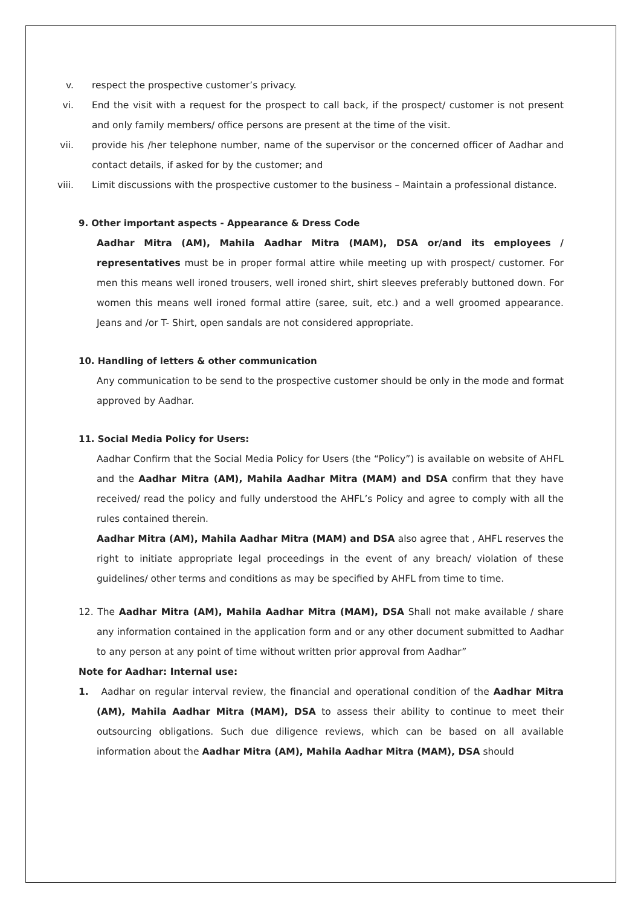v. respect the prospective customer’s privacy.
vi. End the visit with a request for the prospect to call back, if the prospect/ customer is not present and only family members/ office persons are present at the time of the visit.
vii. provide his /her telephone number, name of the supervisor or the concerned officer of Aadhar and contact details, if asked for by the customer; and
viii. Limit discussions with the prospective customer to the business – Maintain a professional distance.
9. Other important aspects - Appearance & Dress Code
Aadhar Mitra (AM), Mahila Aadhar Mitra (MAM), DSA or/and its employees / representatives must be in proper formal attire while meeting up with prospect/ customer. For men this means well ironed trousers, well ironed shirt, shirt sleeves preferably buttoned down. For women this means well ironed formal attire (saree, suit, etc.) and a well groomed appearance. Jeans and /or T- Shirt, open sandals are not considered appropriate.
10. Handling of letters & other communication
Any communication to be send to the prospective customer should be only in the mode and format approved by Aadhar.
11. Social Media Policy for Users:
Aadhar Confirm that the Social Media Policy for Users (the “Policy”) is available on website of AHFL and the Aadhar Mitra (AM), Mahila Aadhar Mitra (MAM) and DSA confirm that they have received/ read the policy and fully understood the AHFL’s Policy and agree to comply with all the rules contained therein.
Aadhar Mitra (AM), Mahila Aadhar Mitra (MAM) and DSA also agree that , AHFL reserves the right to initiate appropriate legal proceedings in the event of any breach/ violation of these guidelines/ other terms and conditions as may be specified by AHFL from time to time.
12. The Aadhar Mitra (AM), Mahila Aadhar Mitra (MAM), DSA Shall not make available / share any information contained in the application form and or any other document submitted to Aadhar to any person at any point of time without written prior approval from Aadhar”
Note for Aadhar: Internal use:
1. Aadhar on regular interval review, the financial and operational condition of the Aadhar Mitra (AM), Mahila Aadhar Mitra (MAM), DSA to assess their ability to continue to meet their outsourcing obligations. Such due diligence reviews, which can be based on all available information about the Aadhar Mitra (AM), Mahila Aadhar Mitra (MAM), DSA should